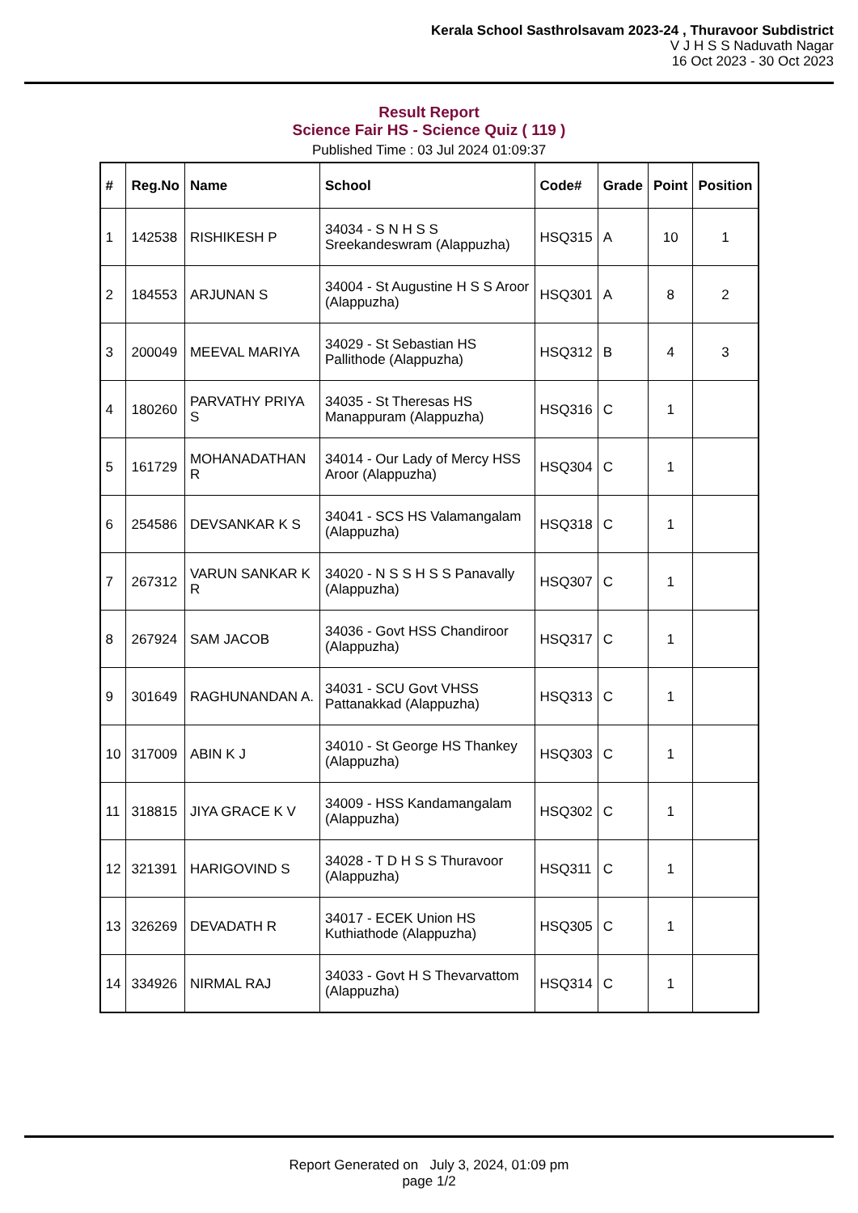Kerala School Sasthrolsavam 2023-24 , Thuravoor Subdistrict
V J H S S Naduvath Nagar
16 Oct 2023 - 30 Oct 2023
Result Report
Science Fair HS - Science Quiz ( 119 )
Published Time : 03 Jul 2024 01:09:37
| # | Reg.No | Name | School | Code# | Grade | Point | Position |
| --- | --- | --- | --- | --- | --- | --- | --- |
| 1 | 142538 | RISHIKESH P | 34034 - S N H S S Sreekandeswram (Alappuzha) | HSQ315 | A | 10 | 1 |
| 2 | 184553 | ARJUNAN S | 34004 - St Augustine H S S Aroor (Alappuzha) | HSQ301 | A | 8 | 2 |
| 3 | 200049 | MEEVAL MARIYA | 34029 - St Sebastian HS Pallithode (Alappuzha) | HSQ312 | B | 4 | 3 |
| 4 | 180260 | PARVATHY PRIYA S | 34035 - St Theresas HS Manappuram (Alappuzha) | HSQ316 | C | 1 | |
| 5 | 161729 | MOHANADATHAN R | 34014 - Our Lady of Mercy HSS Aroor (Alappuzha) | HSQ304 | C | 1 | |
| 6 | 254586 | DEVSANKAR K S | 34041 - SCS HS Valamangalam (Alappuzha) | HSQ318 | C | 1 | |
| 7 | 267312 | VARUN SANKAR K R | 34020 - N S S H S S Panavally (Alappuzha) | HSQ307 | C | 1 | |
| 8 | 267924 | SAM JACOB | 34036 - Govt HSS Chandiroor (Alappuzha) | HSQ317 | C | 1 | |
| 9 | 301649 | RAGHUNANDAN A. | 34031 - SCU Govt VHSS Pattanakkad (Alappuzha) | HSQ313 | C | 1 | |
| 10 | 317009 | ABIN K J | 34010 - St George HS Thankey (Alappuzha) | HSQ303 | C | 1 | |
| 11 | 318815 | JIYA GRACE K V | 34009 - HSS Kandamangalam (Alappuzha) | HSQ302 | C | 1 | |
| 12 | 321391 | HARIGOVIND S | 34028 - T D H S S Thuravoor (Alappuzha) | HSQ311 | C | 1 | |
| 13 | 326269 | DEVADATH R | 34017 - ECEK Union HS Kuthiathode (Alappuzha) | HSQ305 | C | 1 | |
| 14 | 334926 | NIRMAL RAJ | 34033 - Govt H S Thevarvattom (Alappuzha) | HSQ314 | C | 1 | |
Report Generated on July 3, 2024, 01:09 pm
page 1/2